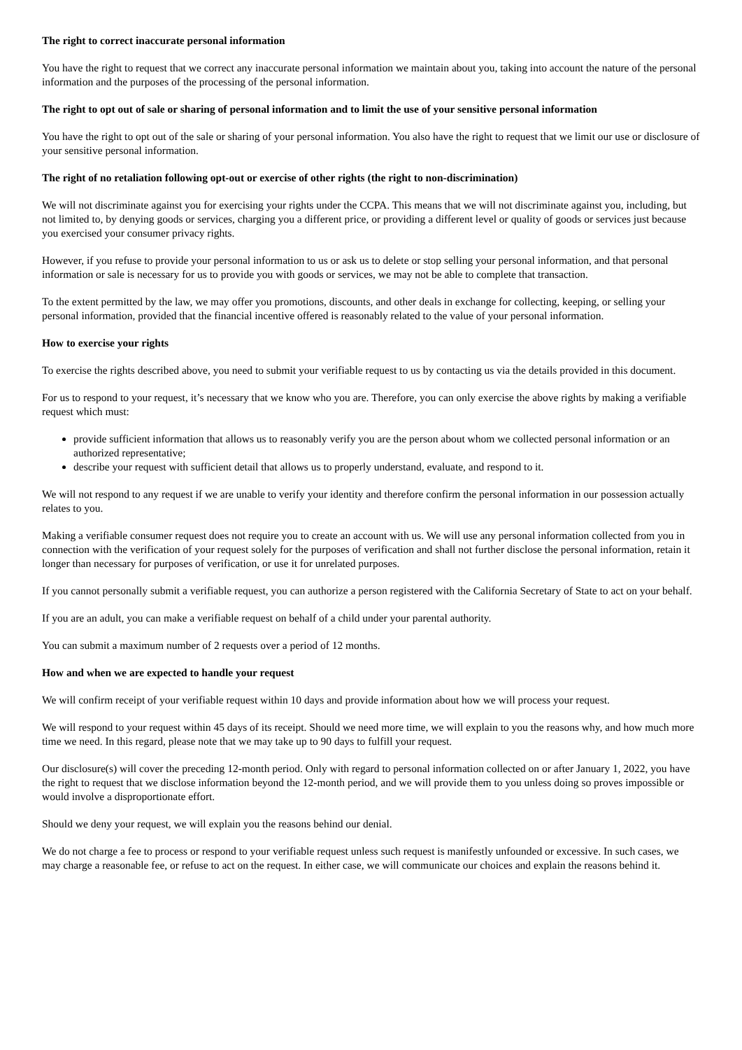The right to correct inaccurate personal information
You have the right to request that we correct any inaccurate personal information we maintain about you, taking into account the nature of the personal information and the purposes of the processing of the personal information.
The right to opt out of sale or sharing of personal information and to limit the use of your sensitive personal information
You have the right to opt out of the sale or sharing of your personal information. You also have the right to request that we limit our use or disclosure of your sensitive personal information.
The right of no retaliation following opt-out or exercise of other rights (the right to non-discrimination)
We will not discriminate against you for exercising your rights under the CCPA. This means that we will not discriminate against you, including, but not limited to, by denying goods or services, charging you a different price, or providing a different level or quality of goods or services just because you exercised your consumer privacy rights.
However, if you refuse to provide your personal information to us or ask us to delete or stop selling your personal information, and that personal information or sale is necessary for us to provide you with goods or services, we may not be able to complete that transaction.
To the extent permitted by the law, we may offer you promotions, discounts, and other deals in exchange for collecting, keeping, or selling your personal information, provided that the financial incentive offered is reasonably related to the value of your personal information.
How to exercise your rights
To exercise the rights described above, you need to submit your verifiable request to us by contacting us via the details provided in this document.
For us to respond to your request, it’s necessary that we know who you are. Therefore, you can only exercise the above rights by making a verifiable request which must:
provide sufficient information that allows us to reasonably verify you are the person about whom we collected personal information or an authorized representative;
describe your request with sufficient detail that allows us to properly understand, evaluate, and respond to it.
We will not respond to any request if we are unable to verify your identity and therefore confirm the personal information in our possession actually relates to you.
Making a verifiable consumer request does not require you to create an account with us. We will use any personal information collected from you in connection with the verification of your request solely for the purposes of verification and shall not further disclose the personal information, retain it longer than necessary for purposes of verification, or use it for unrelated purposes.
If you cannot personally submit a verifiable request, you can authorize a person registered with the California Secretary of State to act on your behalf.
If you are an adult, you can make a verifiable request on behalf of a child under your parental authority.
You can submit a maximum number of 2 requests over a period of 12 months.
How and when we are expected to handle your request
We will confirm receipt of your verifiable request within 10 days and provide information about how we will process your request.
We will respond to your request within 45 days of its receipt. Should we need more time, we will explain to you the reasons why, and how much more time we need. In this regard, please note that we may take up to 90 days to fulfill your request.
Our disclosure(s) will cover the preceding 12-month period. Only with regard to personal information collected on or after January 1, 2022, you have the right to request that we disclose information beyond the 12-month period, and we will provide them to you unless doing so proves impossible or would involve a disproportionate effort.
Should we deny your request, we will explain you the reasons behind our denial.
We do not charge a fee to process or respond to your verifiable request unless such request is manifestly unfounded or excessive. In such cases, we may charge a reasonable fee, or refuse to act on the request. In either case, we will communicate our choices and explain the reasons behind it.